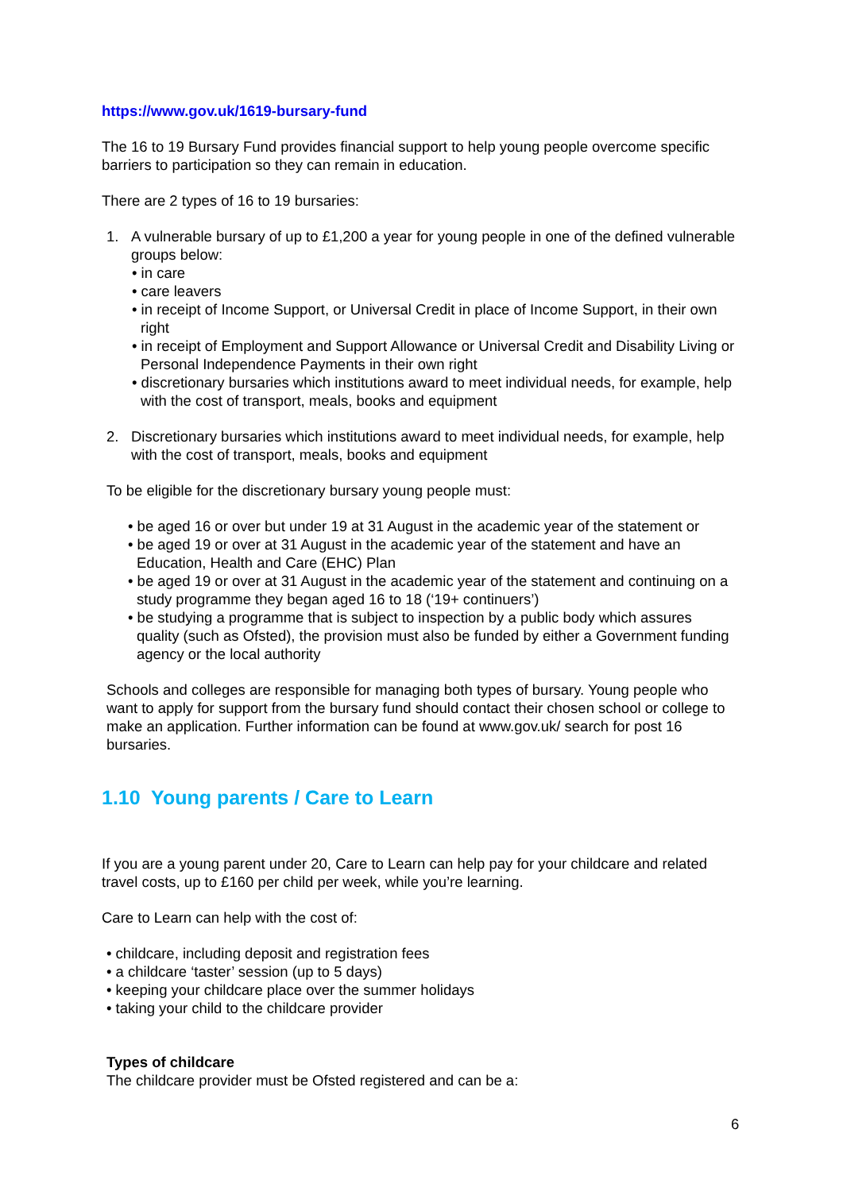https://www.gov.uk/1619-bursary-fund
The 16 to 19 Bursary Fund provides financial support to help young people overcome specific barriers to participation so they can remain in education.
There are 2 types of 16 to 19 bursaries:
1. A vulnerable bursary of up to £1,200 a year for young people in one of the defined vulnerable groups below:
• in care
• care leavers
• in receipt of Income Support, or Universal Credit in place of Income Support, in their own right
• in receipt of Employment and Support Allowance or Universal Credit and Disability Living or Personal Independence Payments in their own right
• discretionary bursaries which institutions award to meet individual needs, for example, help with the cost of transport, meals, books and equipment
2. Discretionary bursaries which institutions award to meet individual needs, for example, help with the cost of transport, meals, books and equipment
To be eligible for the discretionary bursary young people must:
• be aged 16 or over but under 19 at 31 August in the academic year of the statement or
• be aged 19 or over at 31 August in the academic year of the statement and have an Education, Health and Care (EHC) Plan
• be aged 19 or over at 31 August in the academic year of the statement and continuing on a study programme they began aged 16 to 18 (‘19+ continuers’)
• be studying a programme that is subject to inspection by a public body which assures quality (such as Ofsted), the provision must also be funded by either a Government funding agency or the local authority
Schools and colleges are responsible for managing both types of bursary. Young people who want to apply for support from the bursary fund should contact their chosen school or college to make an application. Further information can be found at www.gov.uk/ search for post 16 bursaries.
1.10 Young parents / Care to Learn
If you are a young parent under 20, Care to Learn can help pay for your childcare and related travel costs, up to £160 per child per week, while you’re learning.
Care to Learn can help with the cost of:
• childcare, including deposit and registration fees
• a childcare ‘taster’ session (up to 5 days)
• keeping your childcare place over the summer holidays
• taking your child to the childcare provider
Types of childcare
The childcare provider must be Ofsted registered and can be a:
6